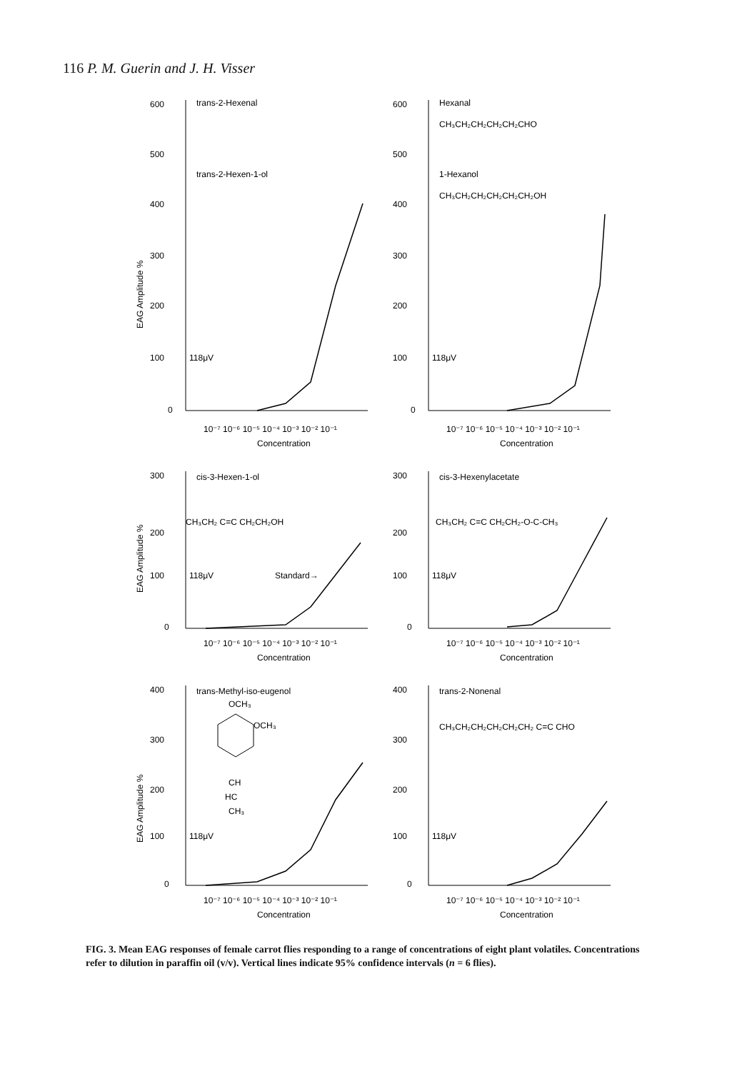116 P. M. Guerin and J. H. Visser
600
500
400
300
200
100
0
118μV
trans-2-Hexenal
trans-2-Hexen-1-ol
EAG Amplitude %
10⁻⁷ 10⁻⁶ 10⁻⁵ 10⁻⁴ 10⁻³ 10⁻² 10⁻¹
Concentration
600
500
400
300
200
100
0
118μV
Hexanal
CH₃CH₂CH₂CH₂CH₂CHO
1-Hexanol
CH₃CH₂CH₂CH₂CH₂CH₂OH
10⁻⁷ 10⁻⁶ 10⁻⁵ 10⁻⁴ 10⁻³ 10⁻² 10⁻¹
Concentration
300
200
100
0
118μV
cis-3-Hexen-1-ol
CH₃CH₂ C=C CH₂CH₂OH
Standard→
EAG Amplitude %
10⁻⁷ 10⁻⁶ 10⁻⁵ 10⁻⁴ 10⁻³ 10⁻² 10⁻¹
Concentration
300
200
100
0
118μV
cis-3-Hexenylacetate
CH₃CH₂ C=C CH₂CH₂-O-C-CH₃
10⁻⁷ 10⁻⁶ 10⁻⁵ 10⁻⁴ 10⁻³ 10⁻² 10⁻¹
Concentration
400
300
200
100
0
118μV
trans-Methyl-iso-eugenol
OCH₃
OCH₃
CH
HC
CH₃
EAG Amplitude %
10⁻⁷ 10⁻⁶ 10⁻⁵ 10⁻⁴ 10⁻³ 10⁻² 10⁻¹
Concentration
400
300
200
100
0
118μV
trans-2-Nonenal
CH₃CH₂CH₂CH₂CH₂CH₂ C=C CHO
10⁻⁷ 10⁻⁶ 10⁻⁵ 10⁻⁴ 10⁻³ 10⁻² 10⁻¹
Concentration
FIG. 3. Mean EAG responses of female carrot flies responding to a range of concentrations of eight plant volatiles. Concentrations refer to dilution in paraffin oil (v/v). Vertical lines indicate 95% confidence intervals (n = 6 flies).